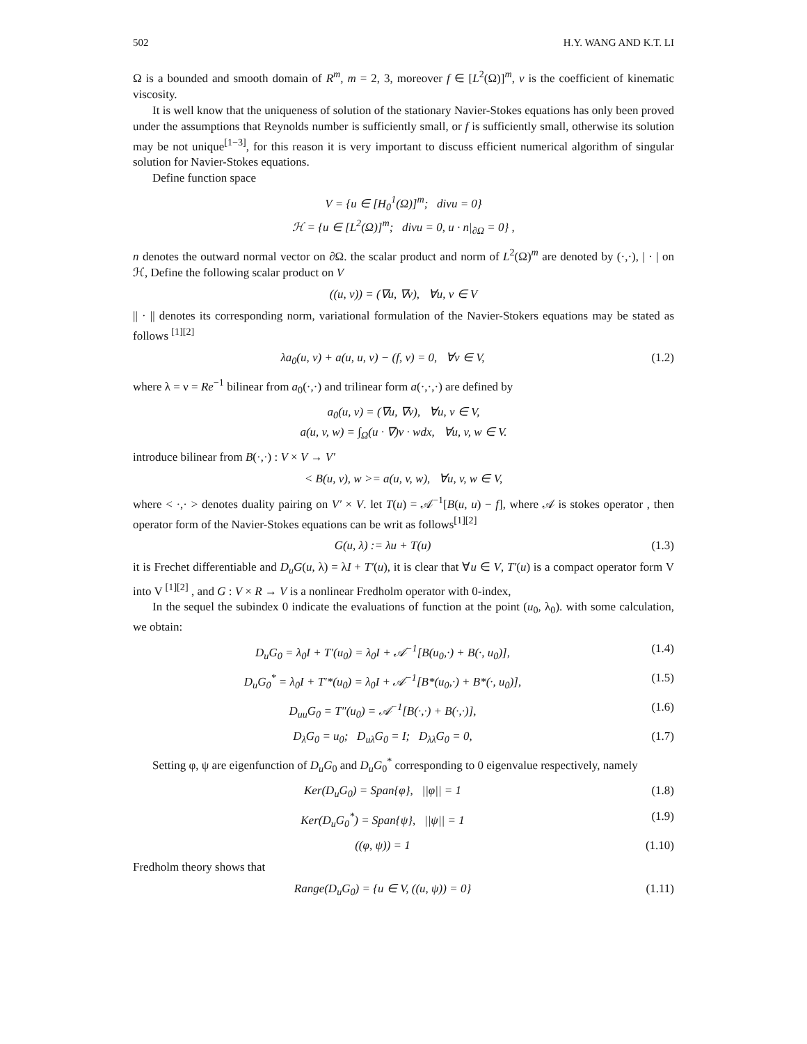502 H.Y. WANG AND K.T. LI
Ω is a bounded and smooth domain of R<sup>m</sup>, m = 2, 3, moreover f ∈ [L<sup>2</sup>(Ω)]<sup>m</sup>, ν is the coefficient of kinematic viscosity.
It is well know that the uniqueness of solution of the stationary Navier-Stokes equations has only been proved under the assumptions that Reynolds number is sufficiently small, or f is sufficiently small, otherwise its solution may be not unique<sup>[1−3]</sup>, for this reason it is very important to discuss efficient numerical algorithm of singular solution for Navier-Stokes equations.
Define function space
V = {u ∈ [H<sub>0</sub><sup>1</sup>(Ω)]<sup>m</sup>; divu = 0}
ℋ = {u ∈ [L<sup>2</sup>(Ω)]<sup>m</sup>; divu = 0, u · n|<sub>∂Ω</sub> = 0} ,
n denotes the outward normal vector on ∂Ω. the scalar product and norm of L<sup>2</sup>(Ω)<sup>m</sup> are denoted by (·,·), | · | on ℋ, Define the following scalar product on V
((u, v)) = (∇u, ∇v), ∀u, v ∈ V
|| · || denotes its corresponding norm, variational formulation of the Navier-Stokers equations may be stated as follows <sup>[1][2]</sup>
λa<sub>0</sub>(u, v) + a(u, u, v) − (f, v) = 0, ∀v ∈ V, (1.2)
where λ = ν = Re<sup>−1</sup> bilinear from a<sub>0</sub>(·,·) and trilinear form a(·,·,·) are defined by
a<sub>0</sub>(u, v) = (∇u, ∇v), ∀u, v ∈ V,
a(u, v, w) = ∫<sub>Ω</sub>(u · ∇)v · wdx, ∀u, v, w ∈ V.
introduce bilinear from B(·,·) : V × V → V′
< B(u, v), w >= a(u, v, w), ∀u, v, w ∈ V,
where < ·,· > denotes duality pairing on V′ × V. let T(u) = 𝒜<sup>−1</sup>[B(u, u) − f], where 𝒜 is stokes operator , then operator form of the Navier-Stokes equations can be writ as follows<sup>[1][2]</sup>
G(u, λ) := λu + T(u) (1.3)
it is Frechet differentiable and D<sub>u</sub>G(u, λ) = λI + T′(u), it is clear that ∀u ∈ V, T′(u) is a compact operator form V into V <sup>[1][2]</sup> , and G : V × R → V is a nonlinear Fredholm operator with 0-index,
In the sequel the subindex 0 indicate the evaluations of function at the point (u<sub>0</sub>, λ<sub>0</sub>). with some calculation, we obtain:
D<sub>u</sub>G<sub>0</sub> = λ<sub>0</sub>I + T′(u<sub>0</sub>) = λ<sub>0</sub>I + 𝒜<sup>−1</sup>[B(u<sub>0</sub>,·) + B(·, u<sub>0</sub>)], (1.4)
D<sub>u</sub>G<sub>0</sub><sup>*</sup> = λ<sub>0</sub>I + T′*(u<sub>0</sub>) = λ<sub>0</sub>I + 𝒜<sup>−1</sup>[B*(u<sub>0</sub>,·) + B*(·, u<sub>0</sub>)], (1.5)
D<sub>uu</sub>G<sub>0</sub> = T″(u<sub>0</sub>) = 𝒜<sup>−1</sup>[B(·,·) + B(·,·)], (1.6)
D<sub>λ</sub>G<sub>0</sub> = u<sub>0</sub>; D<sub>uλ</sub>G<sub>0</sub> = I; D<sub>λλ</sub>G<sub>0</sub> = 0, (1.7)
Setting φ, ψ are eigenfunction of D<sub>u</sub>G<sub>0</sub> and D<sub>u</sub>G<sub>0</sub><sup>*</sup> corresponding to 0 eigenvalue respectively, namely
Ker(D<sub>u</sub>G<sub>0</sub>) = Span{φ}, ||φ|| = 1 (1.8)
Ker(D<sub>u</sub>G<sub>0</sub><sup>*</sup>) = Span{ψ}, ||ψ|| = 1 (1.9)
((φ, ψ)) = 1 (1.10)
Fredholm theory shows that
Range(D<sub>u</sub>G<sub>0</sub>) = {u ∈ V, ((u, ψ)) = 0} (1.11)